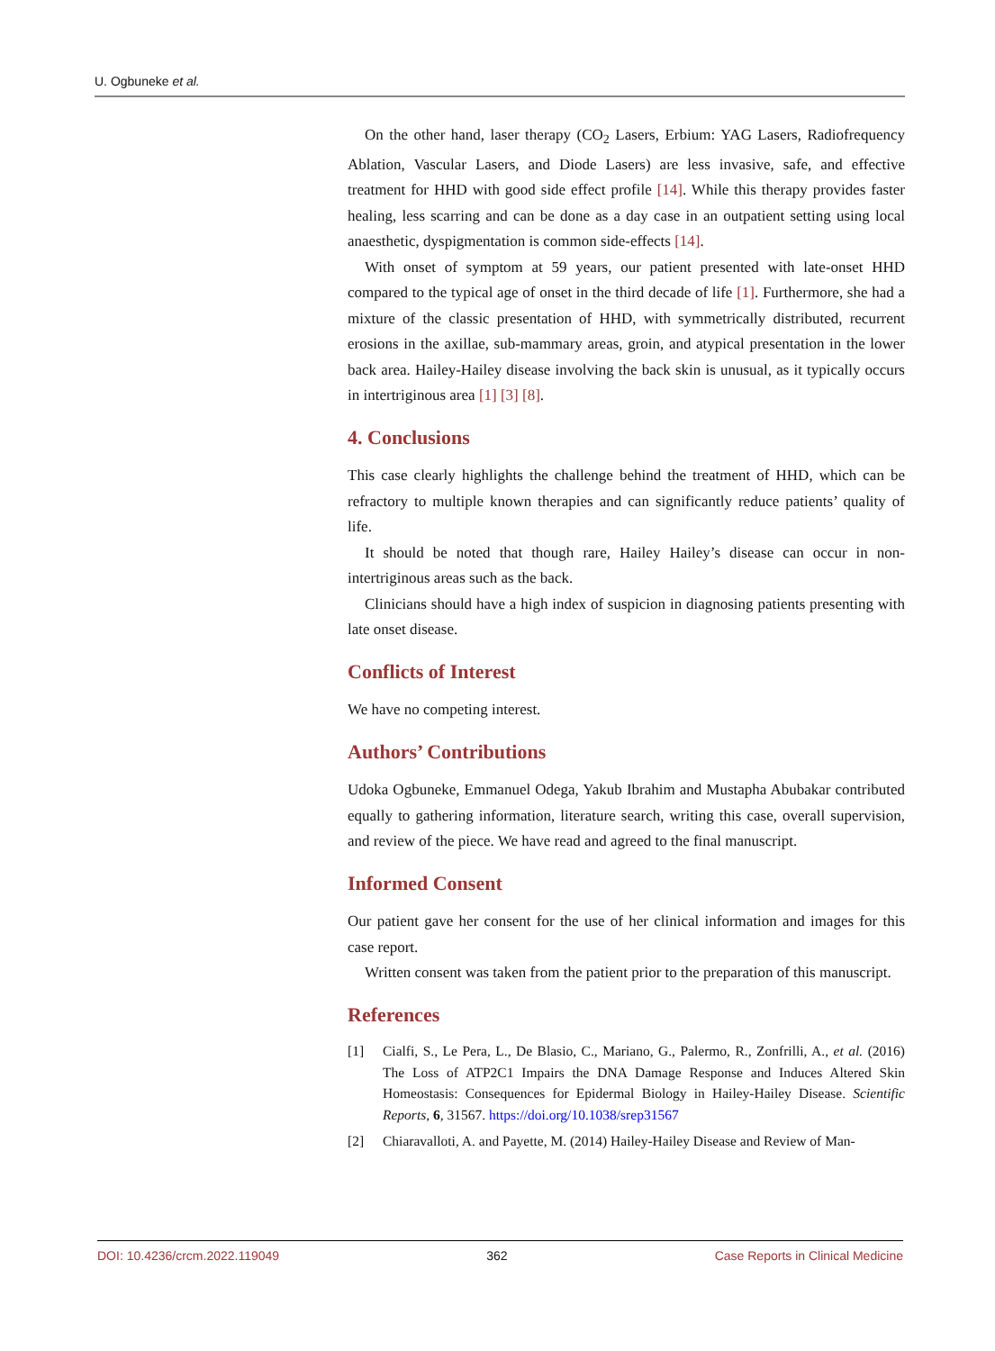U. Ogbuneke et al.
On the other hand, laser therapy (CO<sub>2</sub> Lasers, Erbium: YAG Lasers, Radiofrequency Ablation, Vascular Lasers, and Diode Lasers) are less invasive, safe, and effective treatment for HHD with good side effect profile [14]. While this therapy provides faster healing, less scarring and can be done as a day case in an outpatient setting using local anaesthetic, dyspigmentation is common side-effects [14].
With onset of symptom at 59 years, our patient presented with late-onset HHD compared to the typical age of onset in the third decade of life [1]. Furthermore, she had a mixture of the classic presentation of HHD, with symmetrically distributed, recurrent erosions in the axillae, sub-mammary areas, groin, and atypical presentation in the lower back area. Hailey-Hailey disease involving the back skin is unusual, as it typically occurs in intertriginous area [1] [3] [8].
4. Conclusions
This case clearly highlights the challenge behind the treatment of HHD, which can be refractory to multiple known therapies and can significantly reduce patients’ quality of life.
It should be noted that though rare, Hailey Hailey’s disease can occur in non-intertriginous areas such as the back.
Clinicians should have a high index of suspicion in diagnosing patients presenting with late onset disease.
Conflicts of Interest
We have no competing interest.
Authors’ Contributions
Udoka Ogbuneke, Emmanuel Odega, Yakub Ibrahim and Mustapha Abubakar contributed equally to gathering information, literature search, writing this case, overall supervision, and review of the piece. We have read and agreed to the final manuscript.
Informed Consent
Our patient gave her consent for the use of her clinical information and images for this case report.
Written consent was taken from the patient prior to the preparation of this manuscript.
References
[1] Cialfi, S., Le Pera, L., De Blasio, C., Mariano, G., Palermo, R., Zonfrilli, A., et al. (2016) The Loss of ATP2C1 Impairs the DNA Damage Response and Induces Altered Skin Homeostasis: Consequences for Epidermal Biology in Hailey-Hailey Disease. Scientific Reports, 6, 31567. https://doi.org/10.1038/srep31567
[2] Chiaravalloti, A. and Payette, M. (2014) Hailey-Hailey Disease and Review of Man-
DOI: 10.4236/crcm.2022.119049 362 Case Reports in Clinical Medicine